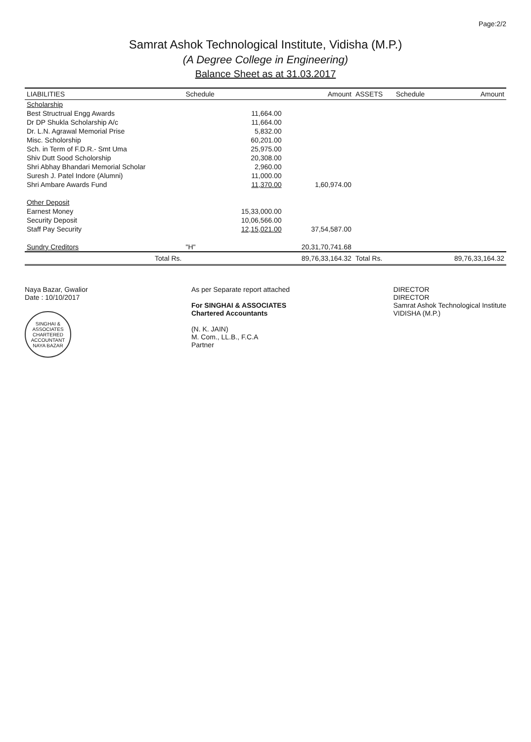Page:2/2
Samrat Ashok Technological Institute, Vidisha (M.P.)
(A Degree College in Engineering)
Balance Sheet as at 31.03.2017
| LIABILITIES | Schedule | | Amount | ASSETS | Schedule | Amount |
| --- | --- | --- | --- | --- | --- | --- |
| Scholarship | | | | | | |
| Best Structrual Engg Awards | | 11,664.00 | | | | |
| Dr DP Shukla Scholarship A/c | | 11,664.00 | | | | |
| Dr. L.N. Agrawal Memorial Prise | | 5,832.00 | | | | |
| Misc. Scholorship | | 60,201.00 | | | | |
| Sch. in Term of F.D.R.- Smt Uma | | 25,975.00 | | | | |
| Shiv Dutt Sood Scholorship | | 20,308.00 | | | | |
| Shri Abhay Bhandari Memorial Scholar | | 2,960.00 | | | | |
| Suresh J. Patel Indore (Alumni) | | 11,000.00 | | | | |
| Shri Ambare Awards Fund | | 11,370.00 | 1,60,974.00 | | | |
| Other Deposit | | | | | | |
| Earnest Money | | 15,33,000.00 | | | | |
| Security Deposit | | 10,06,566.00 | | | | |
| Staff Pay Security | | 12,15,021.00 | 37,54,587.00 | | | |
| Sundry Creditors | "H" | | 20,31,70,741.68 | | | |
| Total Rs. | | | 89,76,33,164.32 | Total Rs. | | 89,76,33,164.32 |
Naya Bazar, Gwalior
Date : 10/10/2017
SINGHAI & ASSOCIATES
CHARTERED ACCOUNTANT
NAYA BAZAR
As per Separate report attached
For SINGHAI & ASSOCIATES
Chartered Accountants
(N. K. JAIN)
M. Com., LL.B., F.C.A
Partner
DIRECTOR
DIRECTOR
Samrat Ashok Technological Institute
VIDISHA (M.P.)